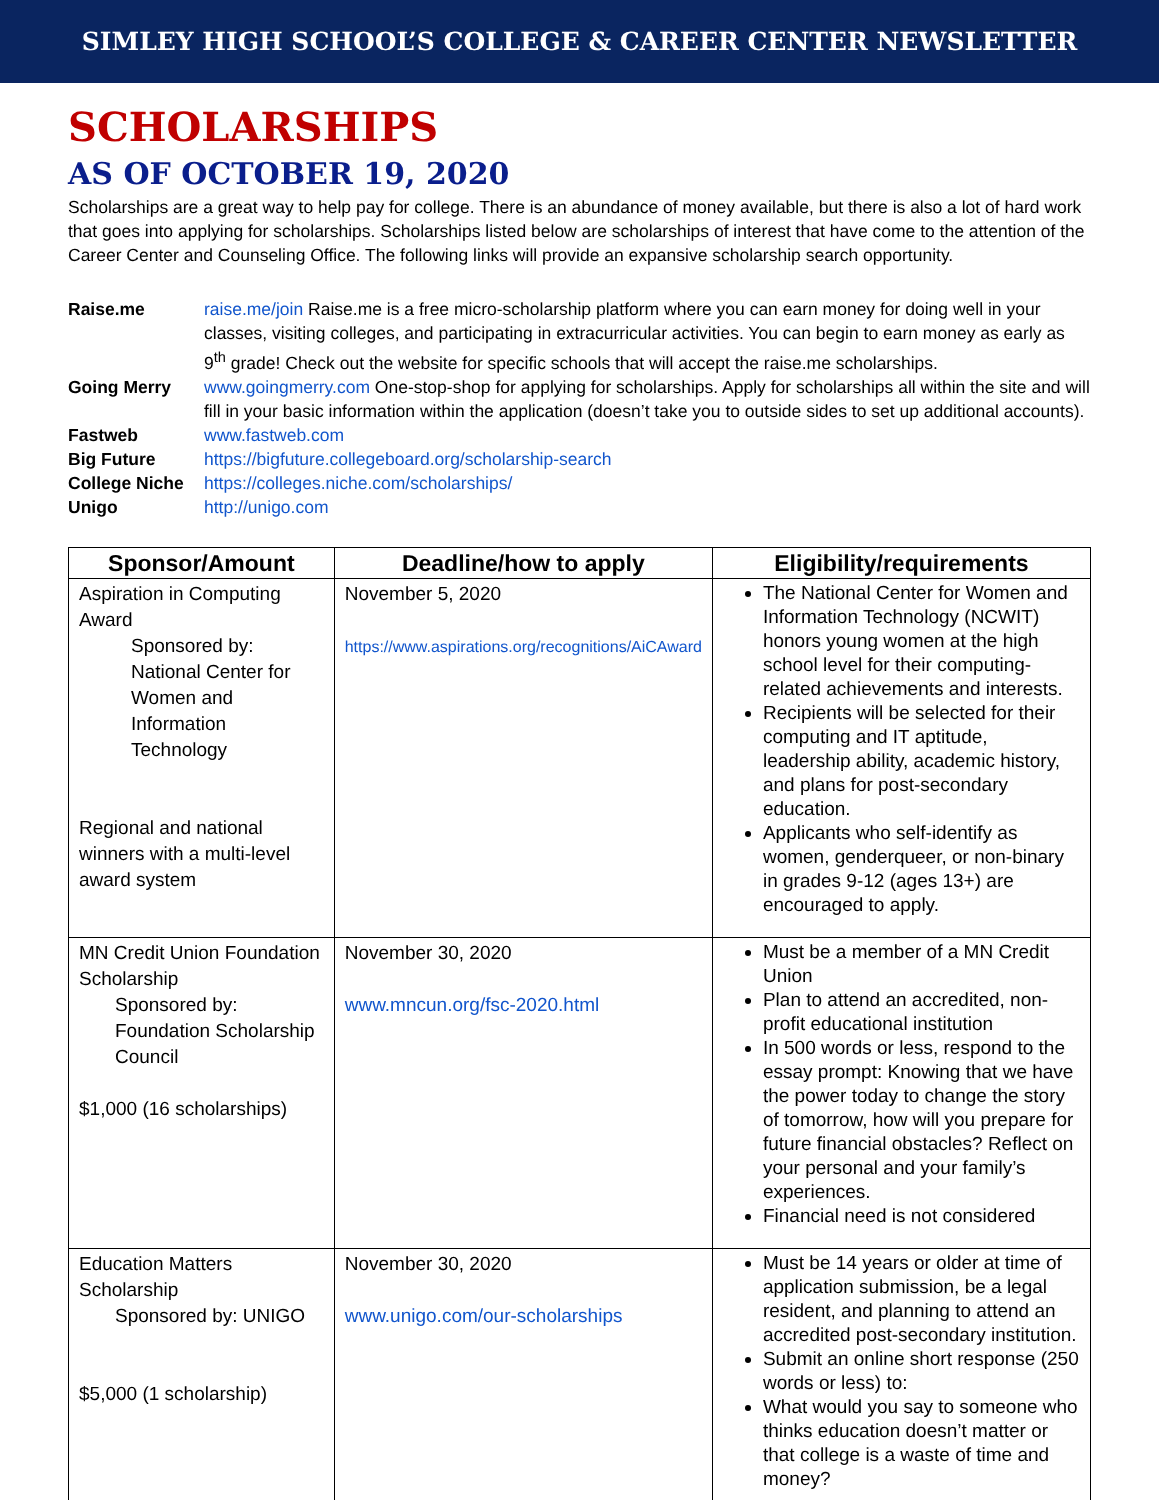SIMLEY HIGH SCHOOL’S COLLEGE & CAREER CENTER NEWSLETTER
SCHOLARSHIPS
AS OF OCTOBER 19, 2020
Scholarships are a great way to help pay for college. There is an abundance of money available, but there is also a lot of hard work that goes into applying for scholarships. Scholarships listed below are scholarships of interest that have come to the attention of the Career Center and Counseling Office. The following links will provide an expansive scholarship search opportunity.
Raise.me raise.me/join Raise.me is a free micro-scholarship platform where you can earn money for doing well in your classes, visiting colleges, and participating in extracurricular activities. You can begin to earn money as early as 9<sup>th</sup> grade! Check out the website for specific schools that will accept the raise.me scholarships.
Going Merry www.goingmerry.com One-stop-shop for applying for scholarships. Apply for scholarships all within the site and will fill in your basic information within the application (doesn’t take you to outside sides to set up additional accounts).
Fastweb www.fastweb.com
Big Future https://bigfuture.collegeboard.org/scholarship-search
College Niche https://colleges.niche.com/scholarships/
Unigo http://unigo.com
| Sponsor/Amount | Deadline/how to apply | Eligibility/requirements |
| --- | --- | --- |
| Aspiration in Computing Award Sponsored by: National Center for Women and Information Technology Regional and national winners with a multi-level award system | November 5, 2020 https://www.aspirations.org/recognitions/AiCAward | The National Center for Women and Information Technology (NCWIT) honors young women at the high school level for their computing-related achievements and interests. Recipients will be selected for their computing and IT aptitude, leadership ability, academic history, and plans for post-secondary education. Applicants who self-identify as women, genderqueer, or non-binary in grades 9-12 (ages 13+) are encouraged to apply. |
| MN Credit Union Foundation Scholarship Sponsored by: Foundation Scholarship Council $1,000 (16 scholarships) | November 30, 2020 www.mncun.org/fsc-2020.html | Must be a member of a MN Credit Union Plan to attend an accredited, non-profit educational institution In 500 words or less, respond to the essay prompt: Knowing that we have the power today to change the story of tomorrow, how will you prepare for future financial obstacles? Reflect on your personal and your family’s experiences. Financial need is not considered |
| Education Matters Scholarship Sponsored by: UNIGO $5,000 (1 scholarship) | November 30, 2020 www.unigo.com/our-scholarships | Must be 14 years or older at time of application submission, be a legal resident, and planning to attend an accredited post-secondary institution. Submit an online short response (250 words or less) to: What would you say to someone who thinks education doesn’t matter or that college is a waste of time and money? |